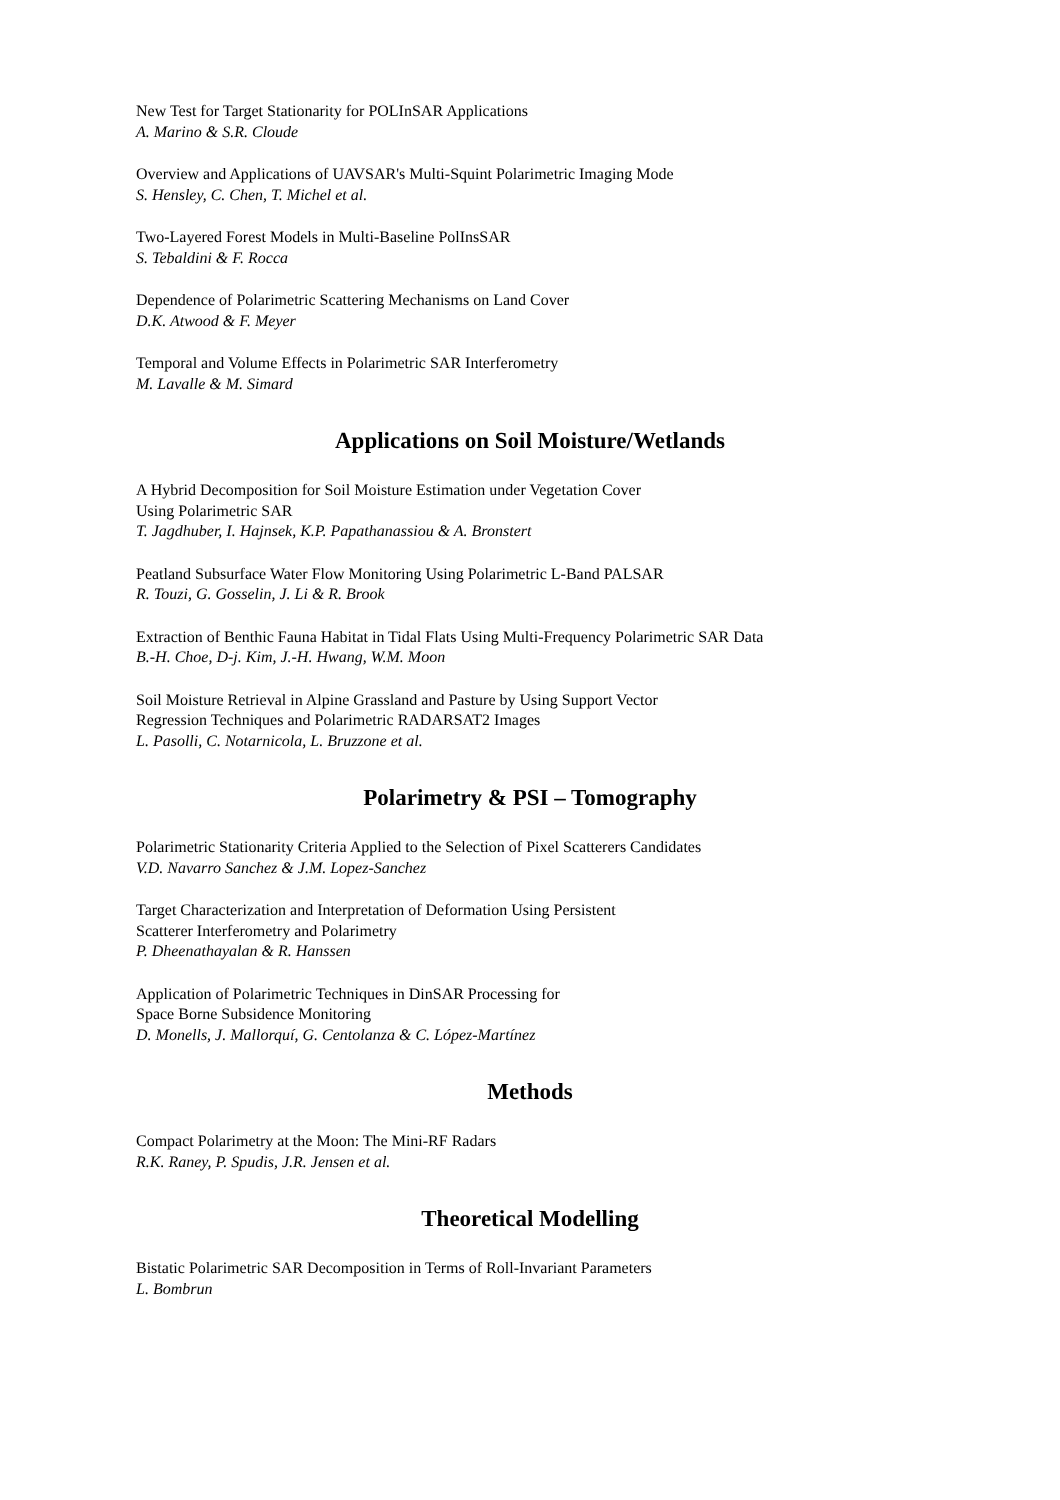New Test for Target Stationarity for POLInSAR Applications
A. Marino & S.R. Cloude
Overview and Applications of UAVSAR's Multi-Squint Polarimetric Imaging Mode
S. Hensley, C. Chen, T. Michel et al.
Two-Layered Forest Models in Multi-Baseline PolInsSAR
S. Tebaldini & F. Rocca
Dependence of Polarimetric Scattering Mechanisms on Land Cover
D.K. Atwood & F. Meyer
Temporal and Volume Effects in Polarimetric SAR Interferometry
M. Lavalle & M. Simard
Applications on Soil Moisture/Wetlands
A Hybrid Decomposition for Soil Moisture Estimation under Vegetation Cover
Using Polarimetric SAR
T. Jagdhuber, I. Hajnsek, K.P. Papathanassiou & A. Bronstert
Peatland Subsurface Water Flow Monitoring Using Polarimetric L-Band PALSAR
R. Touzi, G. Gosselin, J. Li & R. Brook
Extraction of Benthic Fauna Habitat in Tidal Flats Using Multi-Frequency Polarimetric SAR Data
B.-H. Choe, D-j. Kim, J.-H. Hwang, W.M. Moon
Soil Moisture Retrieval in Alpine Grassland and Pasture by Using Support Vector
Regression Techniques and Polarimetric RADARSAT2 Images
L. Pasolli, C. Notarnicola, L. Bruzzone et al.
Polarimetry & PSI – Tomography
Polarimetric Stationarity Criteria Applied to the Selection of Pixel Scatterers Candidates
V.D. Navarro Sanchez & J.M. Lopez-Sanchez
Target Characterization and Interpretation of Deformation Using Persistent
Scatterer Interferometry and Polarimetry
P. Dheenathayalan & R. Hanssen
Application of Polarimetric Techniques in DinSAR Processing for
Space Borne Subsidence Monitoring
D. Monells, J. Mallorquí, G. Centolanza & C. López-Martínez
Methods
Compact Polarimetry at the Moon: The Mini-RF Radars
R.K. Raney, P. Spudis, J.R. Jensen et al.
Theoretical Modelling
Bistatic Polarimetric SAR Decomposition in Terms of Roll-Invariant Parameters
L. Bombrun